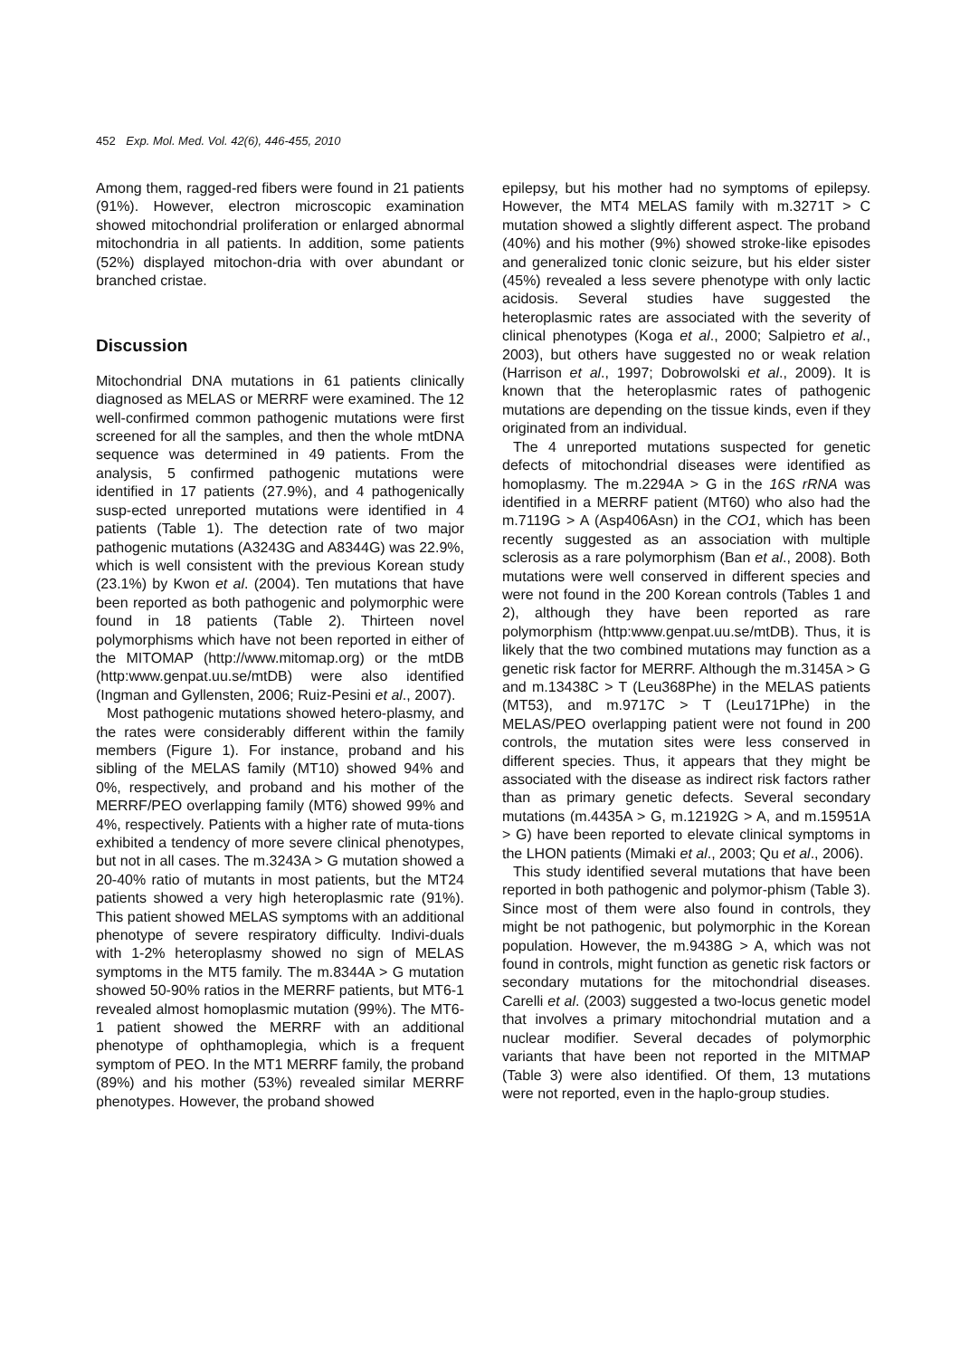452 Exp. Mol. Med. Vol. 42(6), 446-455, 2010
Among them, ragged-red fibers were found in 21 patients (91%). However, electron microscopic examination showed mitochondrial proliferation or enlarged abnormal mitochondria in all patients. In addition, some patients (52%) displayed mitochon-dria with over abundant or branched cristae.
Discussion
Mitochondrial DNA mutations in 61 patients clinically diagnosed as MELAS or MERRF were examined. The 12 well-confirmed common pathogenic mutations were first screened for all the samples, and then the whole mtDNA sequence was determined in 49 patients. From the analysis, 5 confirmed pathogenic mutations were identified in 17 patients (27.9%), and 4 pathogenically susp-ected unreported mutations were identified in 4 patients (Table 1). The detection rate of two major pathogenic mutations (A3243G and A8344G) was 22.9%, which is well consistent with the previous Korean study (23.1%) by Kwon et al. (2004). Ten mutations that have been reported as both pathogenic and polymorphic were found in 18 patients (Table 2). Thirteen novel polymorphisms which have not been reported in either of the MITOMAP (http://www.mitomap.org) or the mtDB (http:www.genpat.uu.se/mtDB) were also identified (Ingman and Gyllensten, 2006; Ruiz-Pesini et al., 2007).
Most pathogenic mutations showed hetero-plasmy, and the rates were considerably different within the family members (Figure 1). For instance, proband and his sibling of the MELAS family (MT10) showed 94% and 0%, respectively, and proband and his mother of the MERRF/PEO overlapping family (MT6) showed 99% and 4%, respectively. Patients with a higher rate of muta-tions exhibited a tendency of more severe clinical phenotypes, but not in all cases. The m.3243A > G mutation showed a 20-40% ratio of mutants in most patients, but the MT24 patients showed a very high heteroplasmic rate (91%). This patient showed MELAS symptoms with an additional phenotype of severe respiratory difficulty. Indivi-duals with 1-2% heteroplasmy showed no sign of MELAS symptoms in the MT5 family. The m.8344A > G mutation showed 50-90% ratios in the MERRF patients, but MT6-1 revealed almost homoplasmic mutation (99%). The MT6-1 patient showed the MERRF with an additional phenotype of ophthamoplegia, which is a frequent symptom of PEO. In the MT1 MERRF family, the proband (89%) and his mother (53%) revealed similar MERRF phenotypes. However, the proband showed
epilepsy, but his mother had no symptoms of epilepsy. However, the MT4 MELAS family with m.3271T > C mutation showed a slightly different aspect. The proband (40%) and his mother (9%) showed stroke-like episodes and generalized tonic clonic seizure, but his elder sister (45%) revealed a less severe phenotype with only lactic acidosis. Several studies have suggested the heteroplasmic rates are associated with the severity of clinical phenotypes (Koga et al., 2000; Salpietro et al., 2003), but others have suggested no or weak relation (Harrison et al., 1997; Dobrowolski et al., 2009). It is known that the heteroplasmic rates of pathogenic mutations are depending on the tissue kinds, even if they originated from an individual.
The 4 unreported mutations suspected for genetic defects of mitochondrial diseases were identified as homoplasmy. The m.2294A > G in the 16S rRNA was identified in a MERRF patient (MT60) who also had the m.7119G > A (Asp406Asn) in the CO1, which has been recently suggested as an association with multiple sclerosis as a rare polymorphism (Ban et al., 2008). Both mutations were well conserved in different species and were not found in the 200 Korean controls (Tables 1 and 2), although they have been reported as rare polymorphism (http:www.genpat.uu.se/mtDB). Thus, it is likely that the two combined mutations may function as a genetic risk factor for MERRF. Although the m.3145A > G and m.13438C > T (Leu368Phe) in the MELAS patients (MT53), and m.9717C > T (Leu171Phe) in the MELAS/PEO overlapping patient were not found in 200 controls, the mutation sites were less conserved in different species. Thus, it appears that they might be associated with the disease as indirect risk factors rather than as primary genetic defects. Several secondary mutations (m.4435A > G, m.12192G > A, and m.15951A > G) have been reported to elevate clinical symptoms in the LHON patients (Mimaki et al., 2003; Qu et al., 2006).
This study identified several mutations that have been reported in both pathogenic and polymor-phism (Table 3). Since most of them were also found in controls, they might be not pathogenic, but polymorphic in the Korean population. However, the m.9438G > A, which was not found in controls, might function as genetic risk factors or secondary mutations for the mitochondrial diseases. Carelli et al. (2003) suggested a two-locus genetic model that involves a primary mitochondrial mutation and a nuclear modifier. Several decades of polymorphic variants that have been not reported in the MITMAP (Table 3) were also identified. Of them, 13 mutations were not reported, even in the haplo-group studies.